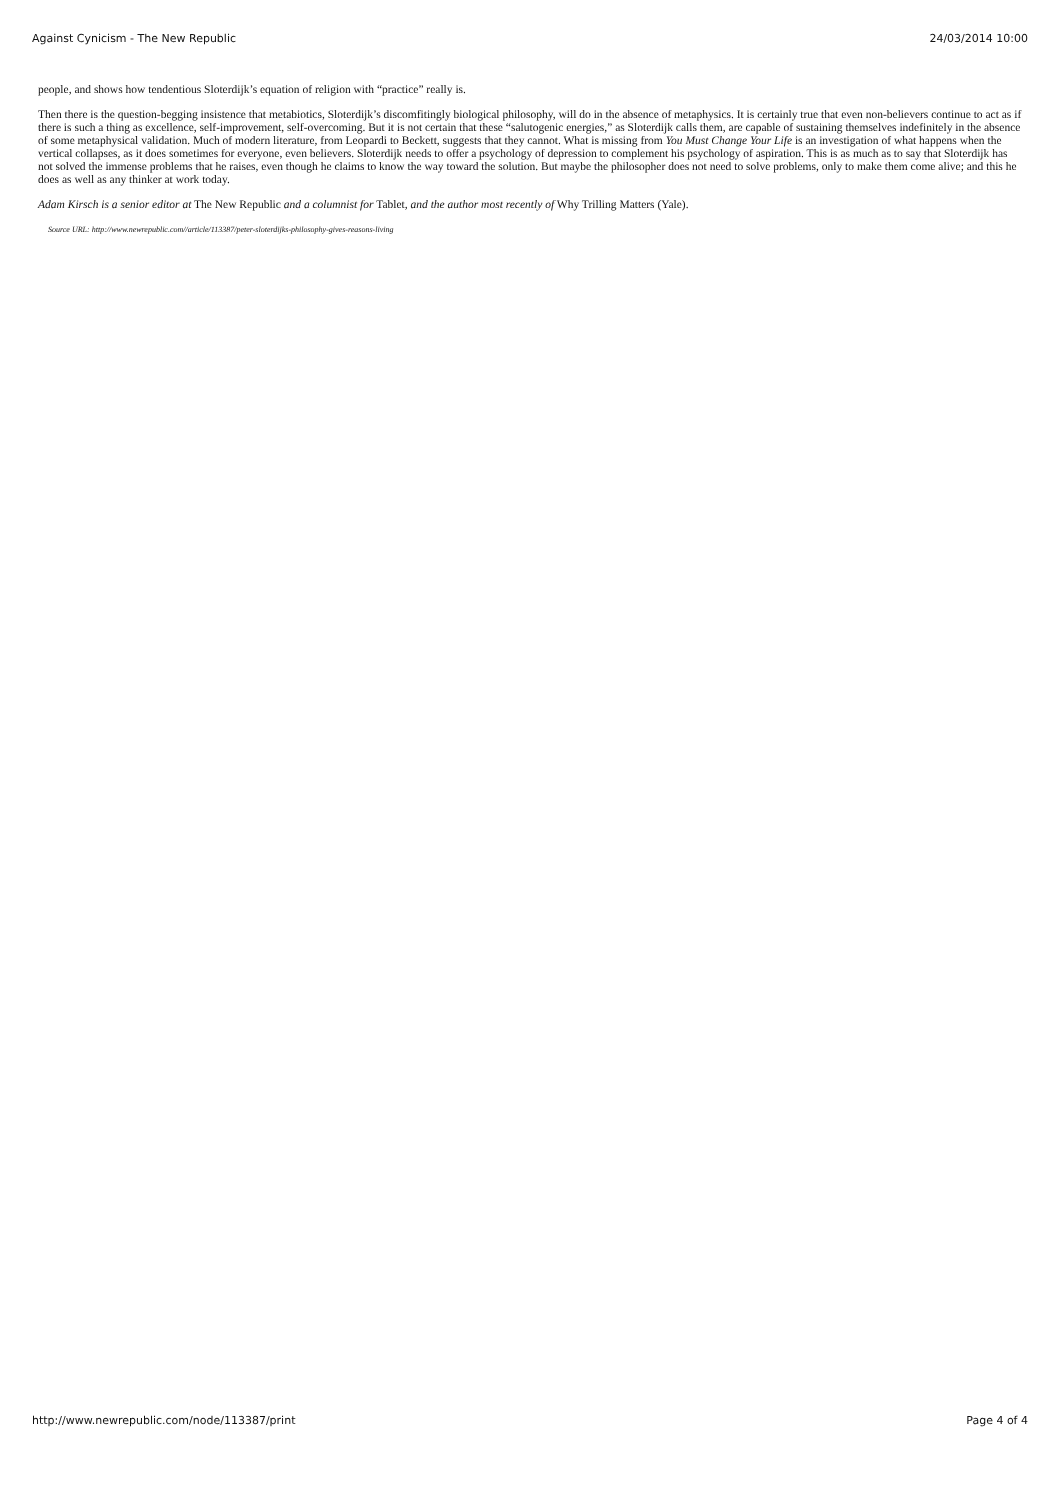Against Cynicism - The New Republic 24/03/2014 10:00
people, and shows how tendentious Sloterdijk’s equation of religion with “practice” really is.
Then there is the question-begging insistence that metabiotics, Sloterdijk’s discomfitingly biological philosophy, will do in the absence of metaphysics. It is certainly true that even non-believers continue to act as if there is such a thing as excellence, self-improvement, self-overcoming. But it is not certain that these “salutogenic energies,” as Sloterdijk calls them, are capable of sustaining themselves indefinitely in the absence of some metaphysical validation. Much of modern literature, from Leopardi to Beckett, suggests that they cannot. What is missing from You Must Change Your Life is an investigation of what happens when the vertical collapses, as it does sometimes for everyone, even believers. Sloterdijk needs to offer a psychology of depression to complement his psychology of aspiration. This is as much as to say that Sloterdijk has not solved the immense problems that he raises, even though he claims to know the way toward the solution. But maybe the philosopher does not need to solve problems, only to make them come alive; and this he does as well as any thinker at work today.
Adam Kirsch is a senior editor at The New Republic and a columnist for Tablet, and the author most recently of Why Trilling Matters (Yale).
Source URL: http://www.newrepublic.com//article/113387/peter-sloterdijks-philosophy-gives-reasons-living
http://www.newrepublic.com/node/113387/print Page 4 of 4